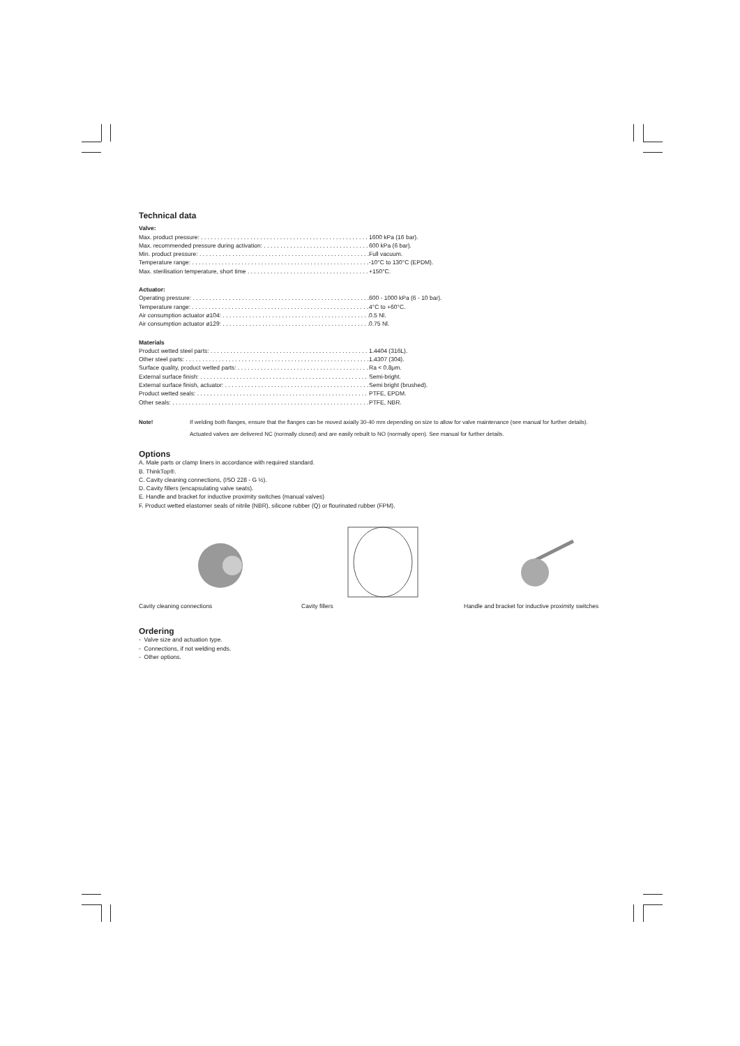Technical data
Valve:
Max. product pressure: 1600 kPa (16 bar).
Max. recommended pressure during activation: 600 kPa (6 bar).
Min. product pressure: Full vacuum.
Temperature range: -10°C to 130°C (EPDM).
Max. sterilisation temperature, short time +150°C.
Actuator:
Operating pressure: 600 - 1000 kPa (6 - 10 bar).
Temperature range: 4°C to +60°C.
Air consumption actuator ø104: 0.5 Nl.
Air consumption actuator ø129: 0.75 Nl.
Materials
Product wetted steel parts: 1.4404 (316L).
Other steel parts: 1.4307 (304).
Surface quality, product wetted parts: Ra < 0.8μm.
External surface finish: Semi-bright.
External surface finish, actuator: Semi bright (brushed).
Product wetted seals: PTFE, EPDM.
Other seals: PTFE, NBR.
Note! If welding both flanges, ensure that the flanges can be moved axially 30-40 mm depending on size to allow for valve maintenance (see manual for further details).
Actuated valves are delivered NC (normally closed) and are easily rebuilt to NO (normally open). See manual for further details.
Options
A. Male parts or clamp liners in accordance with required standard.
B. ThinkTop®.
C. Cavity cleaning connections, (ISO 228 - G ½).
D. Cavity fillers (encapsulating valve seats).
E. Handle and bracket for inductive proximity switches (manual valves)
F. Product wetted elastomer seals of nitrile (NBR), silicone rubber (Q) or flourinated rubber (FPM).
Cavity cleaning connections Cavity fillers Handle and bracket for inductive proximity switches
Ordering
- Valve size and actuation type.
- Connections, if not welding ends.
- Other options.